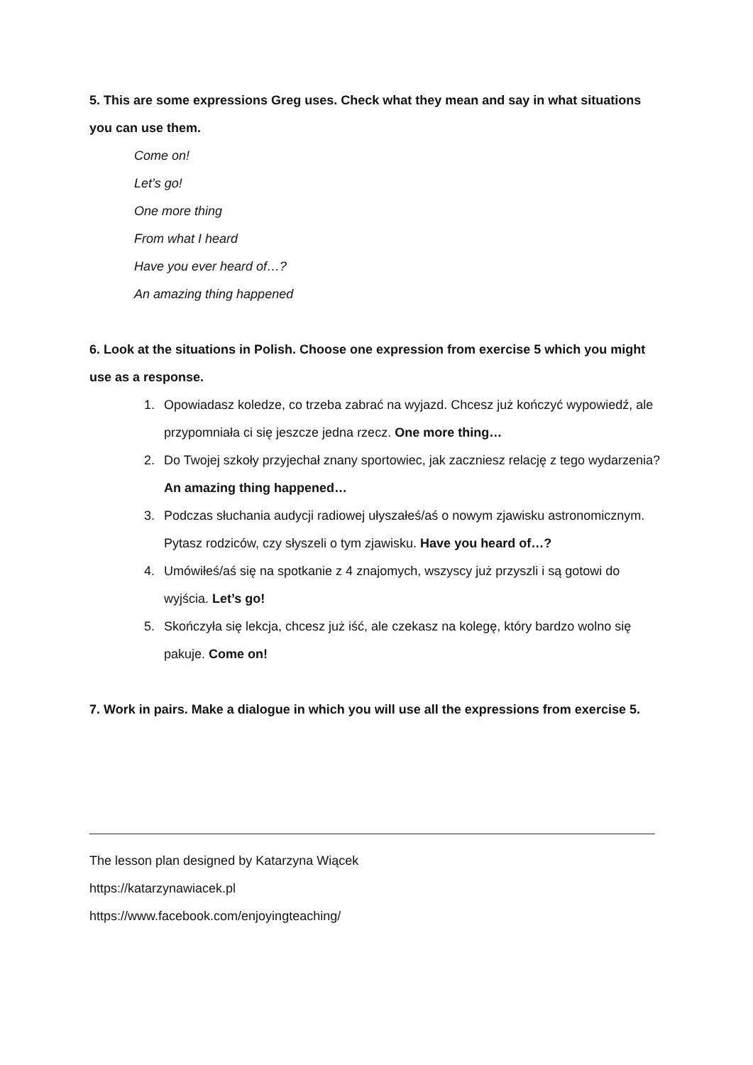5. This are some expressions Greg uses. Check what they mean and say in what situations you can use them.
Come on!
Let’s go!
One more thing
From what I heard
Have you ever heard of…?
An amazing thing happened
6. Look at the situations in Polish. Choose one expression from exercise 5 which you might use as a response.
1. Opowiadasz koledze, co trzeba zabrać na wyjazd. Chcesz już kończyć wypowiedź, ale przypomniała ci się jeszcze jedna rzecz. One more thing…
2. Do Twojej szkoły przyjechał znany sportowiec, jak zaczniesz relację z tego wydarzenia? An amazing thing happened…
3. Podczas słuchania audycji radiowej ułyszałeś/aś o nowym zjawisku astronomicznym. Pytasz rodziców, czy słyszeli o tym zjawisku. Have you heard of…?
4. Umówiłeś/aś się na spotkanie z 4 znajomych, wszyscy już przyszli i są gotowi do wyjścia. Let’s go!
5. Skończyła się lekcja, chcesz już iść, ale czekasz na kolegę, który bardzo wolno się pakuje. Come on!
7. Work in pairs. Make a dialogue in which you will use all the expressions from exercise 5.
The lesson plan designed by Katarzyna Wiącek
https://katarzynawiacek.pl
https://www.facebook.com/enjoyingteaching/